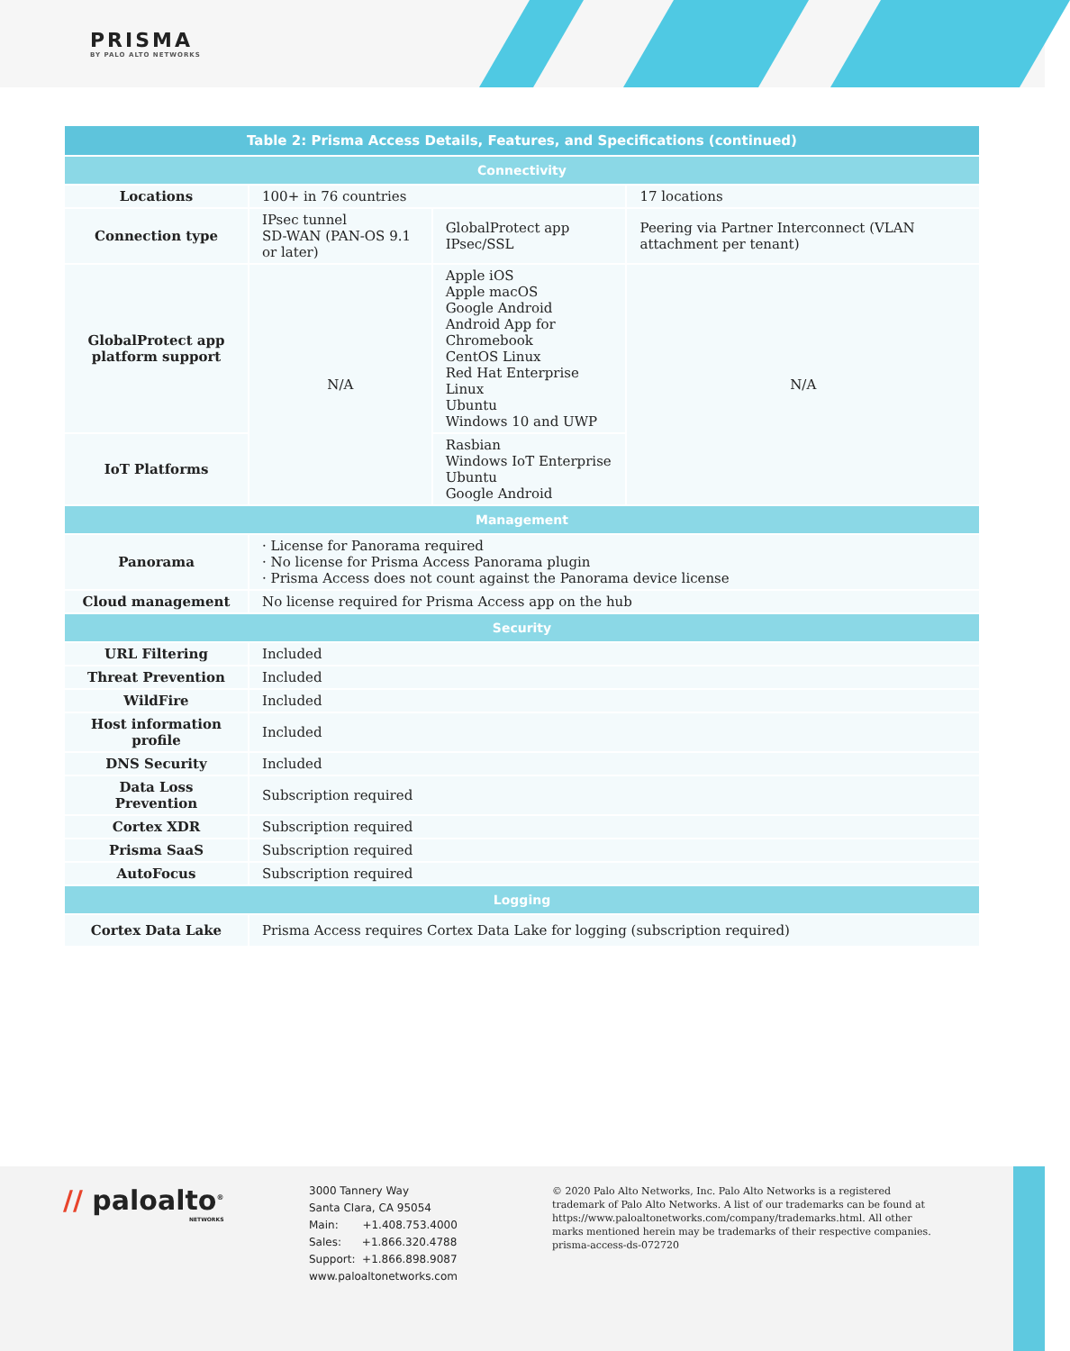PRISMA
BY PALO ALTO NETWORKS
| Table 2: Prisma Access Details, Features, and Specifications (continued) | | | |
| --- | --- | --- | --- |
| Connectivity | | | |
| Locations | 100+ in 76 countries | | 17 locations |
| Connection type | IPsec tunnel SD-WAN (PAN-OS 9.1 or later) | GlobalProtect app IPsec/SSL | Peering via Partner Interconnect (VLAN attachment per tenant) |
| GlobalProtect app platform support | N/A | Apple iOS Apple macOS Google Android Android App for Chromebook CentOS Linux Red Hat Enterprise Linux Ubuntu Windows 10 and UWP | N/A |
| IoT Platforms | | Rasbian Windows IoT Enterprise Ubuntu Google Android | |
| Management | | | |
| Panorama | · License for Panorama required · No license for Prisma Access Panorama plugin · Prisma Access does not count against the Panorama device license | | |
| Cloud management | No license required for Prisma Access app on the hub | | |
| Security | | | |
| URL Filtering | Included | | |
| Threat Prevention | Included | | |
| WildFire | Included | | |
| Host information profile | Included | | |
| DNS Security | Included | | |
| Data Loss Prevention | Subscription required | | |
| Cortex XDR | Subscription required | | |
| Prisma SaaS | Subscription required | | |
| AutoFocus | Subscription required | | |
| Logging | | | |
| Cortex Data Lake | Prisma Access requires Cortex Data Lake for logging (subscription required) | | |
// paloalto<sup>®</sup>
NETWORKS
3000 Tannery Way
Santa Clara, CA 95054
Main: +1.408.753.4000
Sales: +1.866.320.4788
Support: +1.866.898.9087
www.paloaltonetworks.com
© 2020 Palo Alto Networks, Inc. Palo Alto Networks is a registered trademark of Palo Alto Networks. A list of our trademarks can be found at https://www.paloaltonetworks.com/company/trademarks.html. All other marks mentioned herein may be trademarks of their respective companies. prisma-access-ds-072720